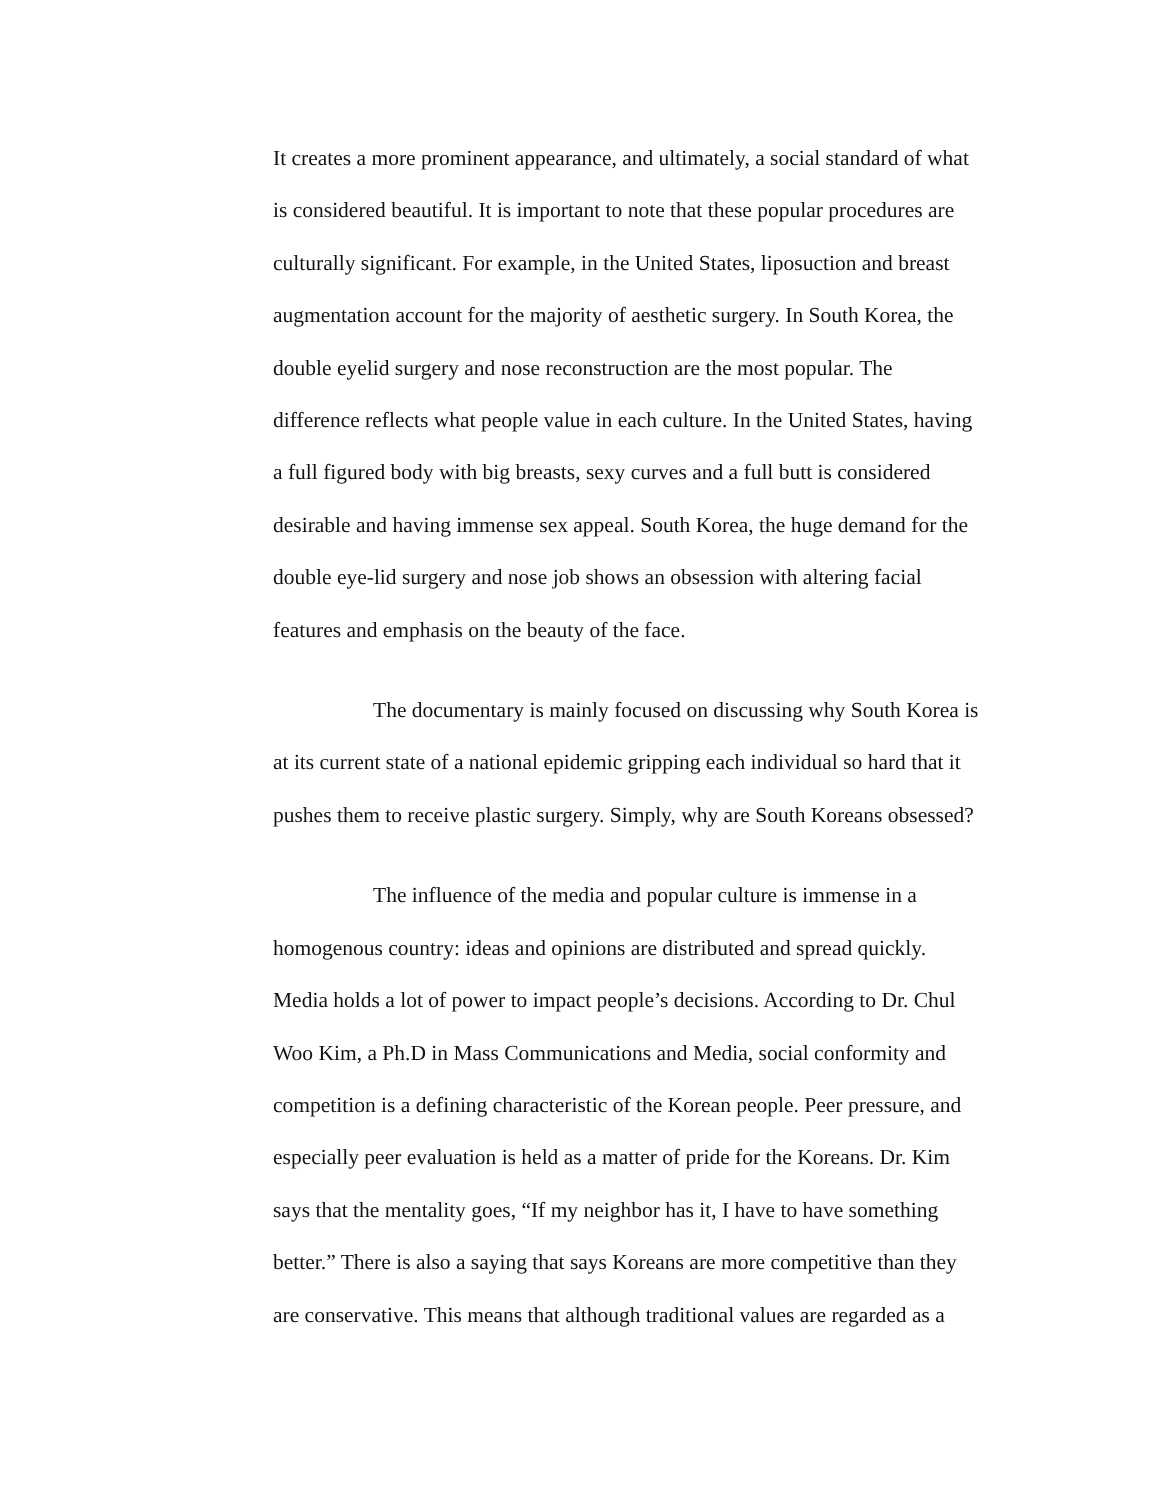It creates a more prominent appearance, and ultimately, a social standard of what
is considered beautiful. It is important to note that these popular procedures are
culturally significant. For example, in the United States, liposuction and breast
augmentation account for the majority of aesthetic surgery. In South Korea, the
double eyelid surgery and nose reconstruction are the most popular. The
difference reflects what people value in each culture. In the United States, having
a full figured body with big breasts, sexy curves and a full butt is considered
desirable and having immense sex appeal. South Korea, the huge demand for the
double eye-lid surgery and nose job shows an obsession with altering facial
features and emphasis on the beauty of the face.
The documentary is mainly focused on discussing why South Korea is
at its current state of a national epidemic gripping each individual so hard that it
pushes them to receive plastic surgery. Simply, why are South Koreans obsessed?
The influence of the media and popular culture is immense in a
homogenous country: ideas and opinions are distributed and spread quickly.
Media holds a lot of power to impact people’s decisions. According to Dr. Chul
Woo Kim, a Ph.D in Mass Communications and Media, social conformity and
competition is a defining characteristic of the Korean people. Peer pressure, and
especially peer evaluation is held as a matter of pride for the Koreans. Dr. Kim
says that the mentality goes, “If my neighbor has it, I have to have something
better.” There is also a saying that says Koreans are more competitive than they
are conservative. This means that although traditional values are regarded as a